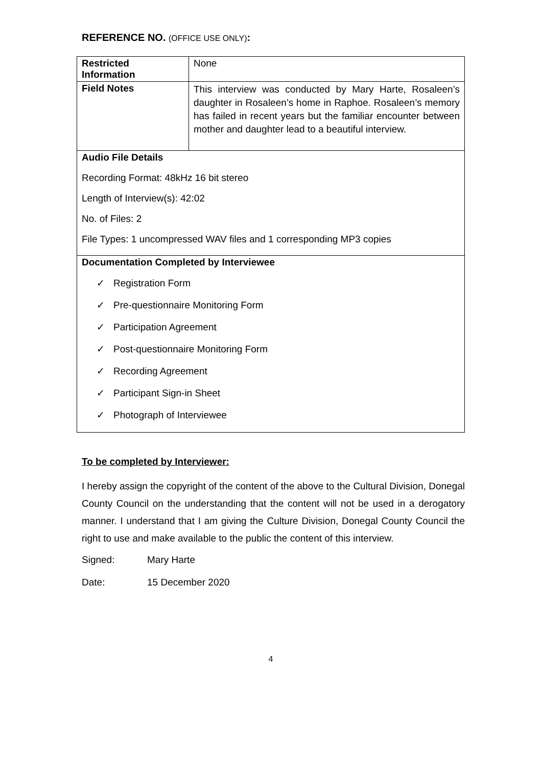REFERENCE NO. (OFFICE USE ONLY):
| Restricted Information | None |
| Field Notes | This interview was conducted by Mary Harte, Rosaleen’s daughter in Rosaleen’s home in Raphoe. Rosaleen’s memory has failed in recent years but the familiar encounter between mother and daughter lead to a beautiful interview. |
| Audio File Details Recording Format: 48kHz 16 bit stereo Length of Interview(s): 42:02 No. of Files: 2 File Types: 1 uncompressed WAV files and 1 corresponding MP3 copies | |
| Documentation Completed by Interviewee ✓ Registration Form ✓ Pre-questionnaire Monitoring Form ✓ Participation Agreement ✓ Post-questionnaire Monitoring Form ✓ Recording Agreement ✓ Participant Sign-in Sheet ✓ Photograph of Interviewee | |
To be completed by Interviewer:
I hereby assign the copyright of the content of the above to the Cultural Division, Donegal County Council on the understanding that the content will not be used in a derogatory manner. I understand that I am giving the Culture Division, Donegal County Council the right to use and make available to the public the content of this interview.
Signed: Mary Harte
Date: 15 December 2020
4